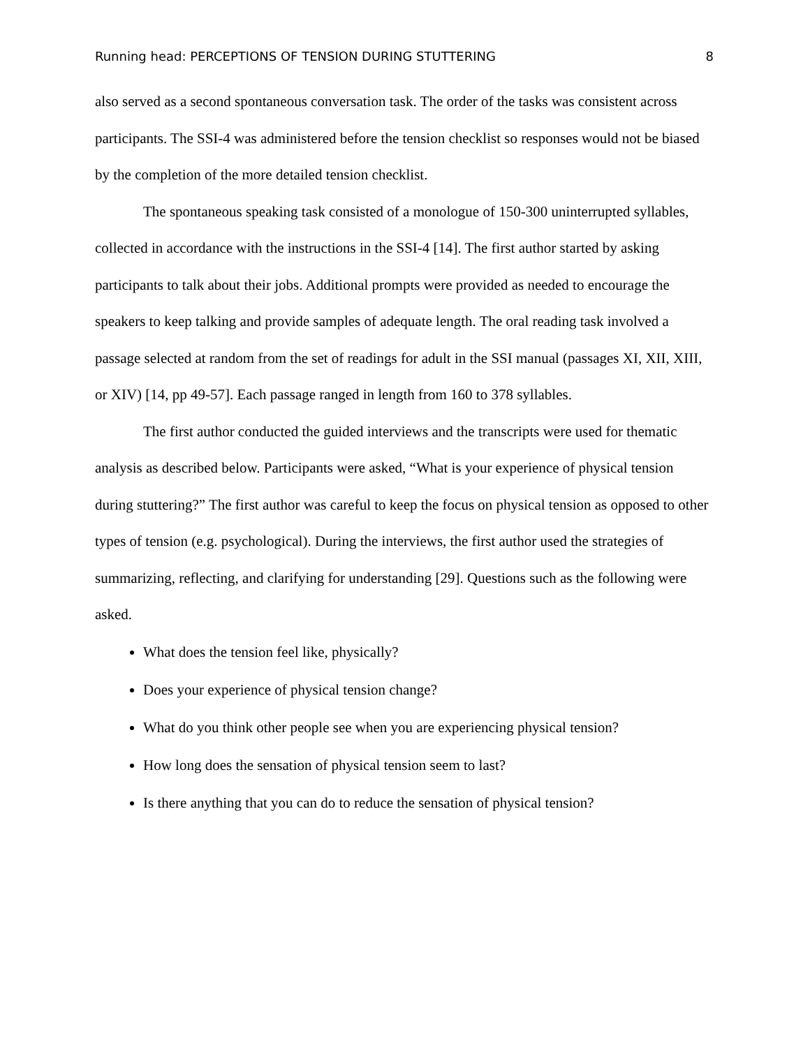Running head: PERCEPTIONS OF TENSION DURING STUTTERING 8
also served as a second spontaneous conversation task. The order of the tasks was consistent across participants. The SSI-4 was administered before the tension checklist so responses would not be biased by the completion of the more detailed tension checklist.
The spontaneous speaking task consisted of a monologue of 150-300 uninterrupted syllables, collected in accordance with the instructions in the SSI-4 [14]. The first author started by asking participants to talk about their jobs. Additional prompts were provided as needed to encourage the speakers to keep talking and provide samples of adequate length. The oral reading task involved a passage selected at random from the set of readings for adult in the SSI manual (passages XI, XII, XIII, or XIV) [14, pp 49-57]. Each passage ranged in length from 160 to 378 syllables.
The first author conducted the guided interviews and the transcripts were used for thematic analysis as described below. Participants were asked, “What is your experience of physical tension during stuttering?” The first author was careful to keep the focus on physical tension as opposed to other types of tension (e.g. psychological). During the interviews, the first author used the strategies of summarizing, reflecting, and clarifying for understanding [29]. Questions such as the following were asked.
What does the tension feel like, physically?
Does your experience of physical tension change?
What do you think other people see when you are experiencing physical tension?
How long does the sensation of physical tension seem to last?
Is there anything that you can do to reduce the sensation of physical tension?